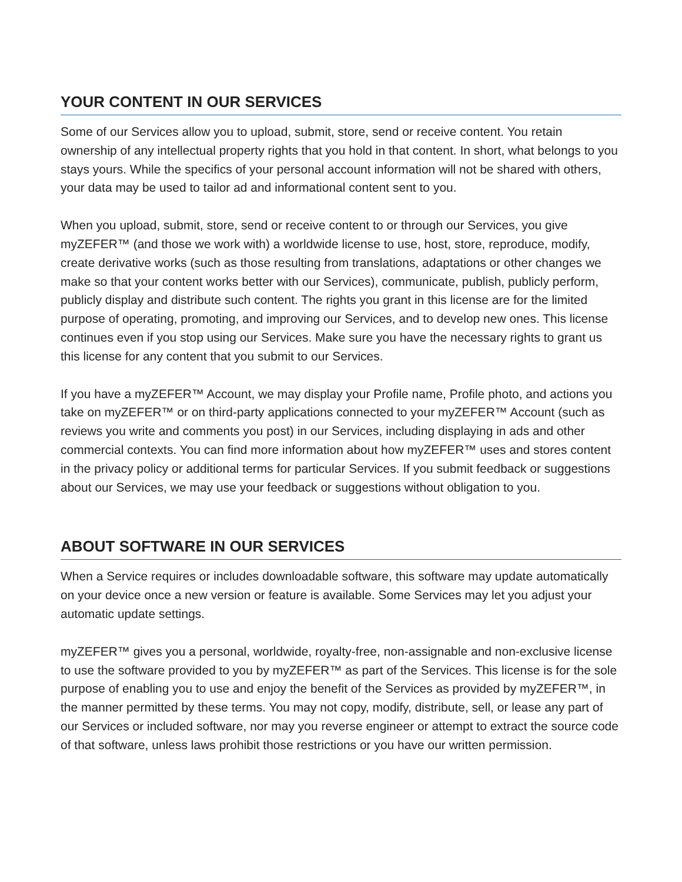YOUR CONTENT IN OUR SERVICES
Some of our Services allow you to upload, submit, store, send or receive content. You retain ownership of any intellectual property rights that you hold in that content. In short, what belongs to you stays yours. While the specifics of your personal account information will not be shared with others, your data may be used to tailor ad and informational content sent to you.
When you upload, submit, store, send or receive content to or through our Services, you give myZEFER™ (and those we work with) a worldwide license to use, host, store, reproduce, modify, create derivative works (such as those resulting from translations, adaptations or other changes we make so that your content works better with our Services), communicate, publish, publicly perform, publicly display and distribute such content. The rights you grant in this license are for the limited purpose of operating, promoting, and improving our Services, and to develop new ones. This license continues even if you stop using our Services. Make sure you have the necessary rights to grant us this license for any content that you submit to our Services.
If you have a myZEFER™ Account, we may display your Profile name, Profile photo, and actions you take on myZEFER™ or on third-party applications connected to your myZEFER™ Account (such as reviews you write and comments you post) in our Services, including displaying in ads and other commercial contexts. You can find more information about how myZEFER™ uses and stores content in the privacy policy or additional terms for particular Services. If you submit feedback or suggestions about our Services, we may use your feedback or suggestions without obligation to you.
ABOUT SOFTWARE IN OUR SERVICES
When a Service requires or includes downloadable software, this software may update automatically on your device once a new version or feature is available. Some Services may let you adjust your automatic update settings.
myZEFER™ gives you a personal, worldwide, royalty-free, non-assignable and non-exclusive license to use the software provided to you by myZEFER™ as part of the Services. This license is for the sole purpose of enabling you to use and enjoy the benefit of the Services as provided by myZEFER™, in the manner permitted by these terms. You may not copy, modify, distribute, sell, or lease any part of our Services or included software, nor may you reverse engineer or attempt to extract the source code of that software, unless laws prohibit those restrictions or you have our written permission.